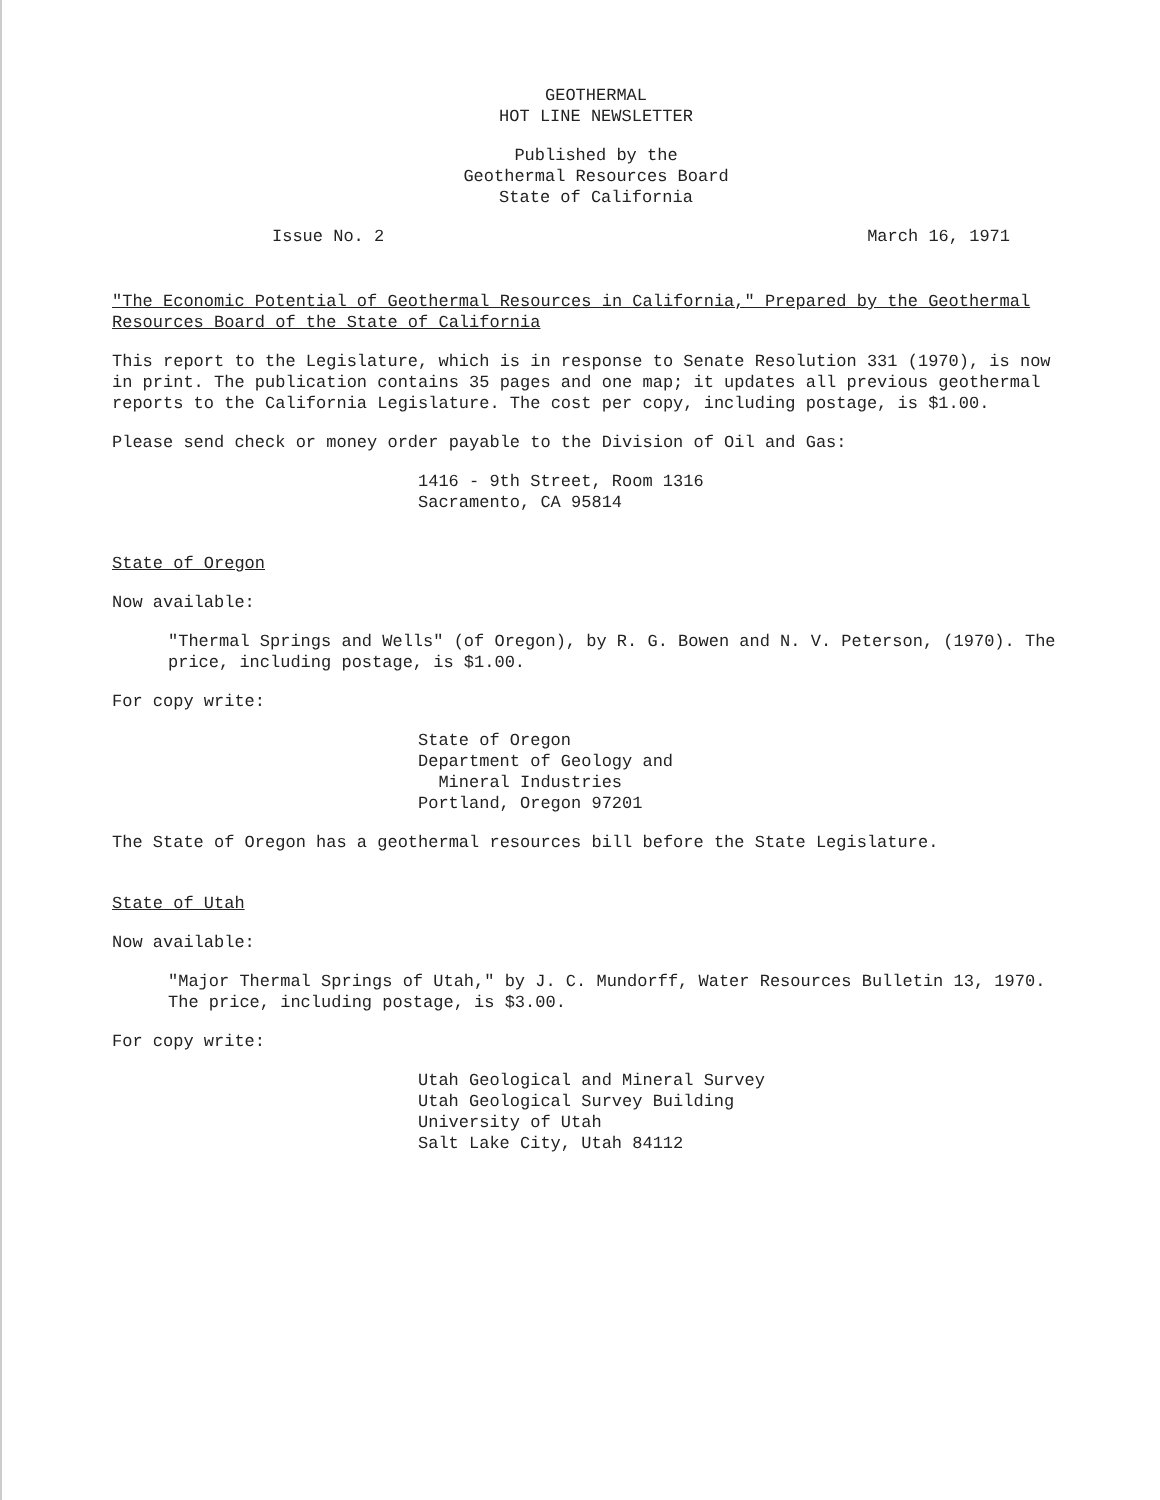GEOTHERMAL
HOT LINE NEWSLETTER
Published by the
Geothermal Resources Board
State of California
Issue No. 2 March 16, 1971
"The Economic Potential of Geothermal Resources in California," Prepared by the Geothermal Resources Board of the State of California
This report to the Legislature, which is in response to Senate Resolution 331 (1970), is now in print. The publication contains 35 pages and one map; it updates all previous geothermal reports to the California Legislature. The cost per copy, including postage, is $1.00.
Please send check or money order payable to the Division of Oil and Gas:
1416 - 9th Street, Room 1316
Sacramento, CA 95814
State of Oregon
Now available:
"Thermal Springs and Wells" (of Oregon), by R. G. Bowen and N. V. Peterson, (1970). The price, including postage, is $1.00.
For copy write:
State of Oregon
Department of Geology and
Mineral Industries
Portland, Oregon 97201
The State of Oregon has a geothermal resources bill before the State Legislature.
State of Utah
Now available:
"Major Thermal Springs of Utah," by J. C. Mundorff, Water Resources Bulletin 13, 1970. The price, including postage, is $3.00.
For copy write:
Utah Geological and Mineral Survey
Utah Geological Survey Building
University of Utah
Salt Lake City, Utah 84112